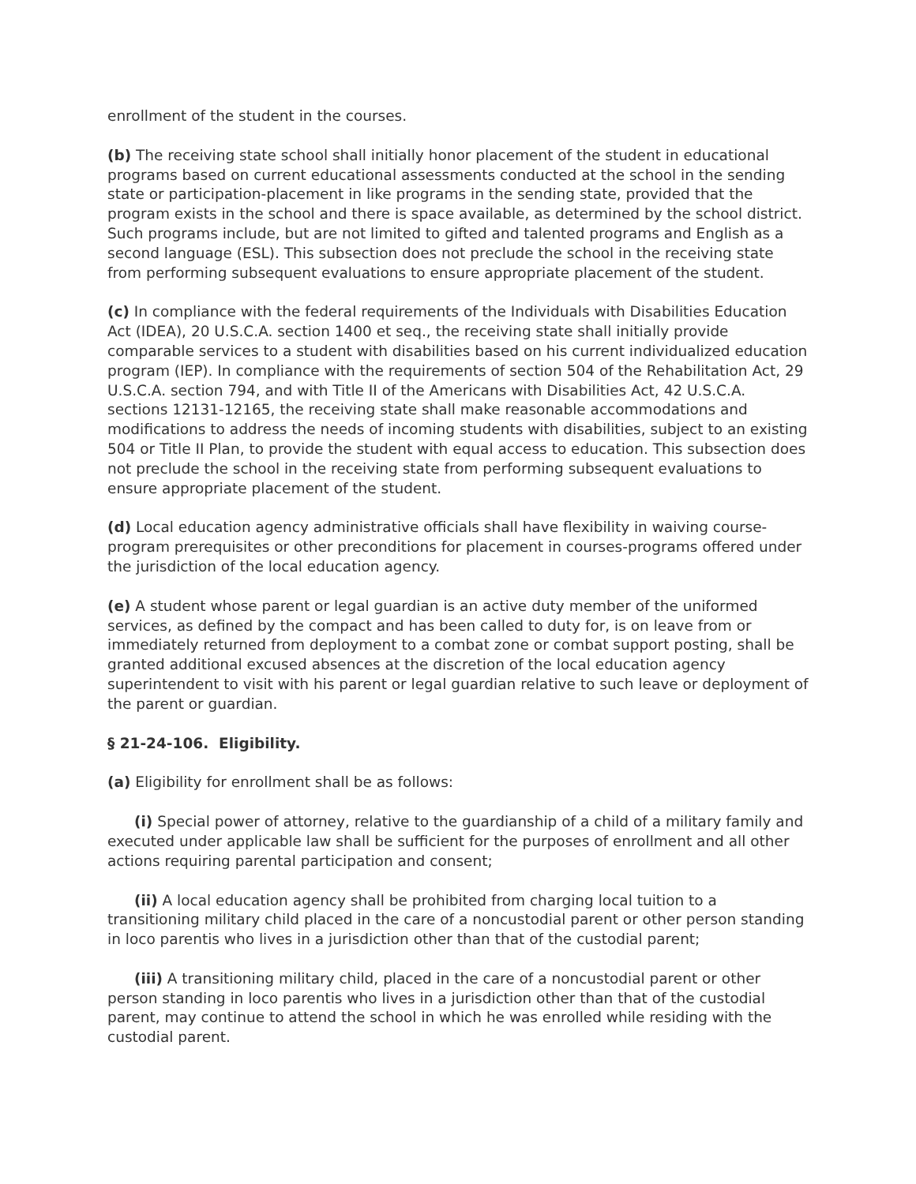enrollment of the student in the courses.
(b) The receiving state school shall initially honor placement of the student in educational programs based on current educational assessments conducted at the school in the sending state or participation-placement in like programs in the sending state, provided that the program exists in the school and there is space available, as determined by the school district. Such programs include, but are not limited to gifted and talented programs and English as a second language (ESL). This subsection does not preclude the school in the receiving state from performing subsequent evaluations to ensure appropriate placement of the student.
(c) In compliance with the federal requirements of the Individuals with Disabilities Education Act (IDEA), 20 U.S.C.A. section 1400 et seq., the receiving state shall initially provide comparable services to a student with disabilities based on his current individualized education program (IEP). In compliance with the requirements of section 504 of the Rehabilitation Act, 29 U.S.C.A. section 794, and with Title II of the Americans with Disabilities Act, 42 U.S.C.A. sections 12131-12165, the receiving state shall make reasonable accommodations and modifications to address the needs of incoming students with disabilities, subject to an existing 504 or Title II Plan, to provide the student with equal access to education. This subsection does not preclude the school in the receiving state from performing subsequent evaluations to ensure appropriate placement of the student.
(d) Local education agency administrative officials shall have flexibility in waiving course-program prerequisites or other preconditions for placement in courses-programs offered under the jurisdiction of the local education agency.
(e) A student whose parent or legal guardian is an active duty member of the uniformed services, as defined by the compact and has been called to duty for, is on leave from or immediately returned from deployment to a combat zone or combat support posting, shall be granted additional excused absences at the discretion of the local education agency superintendent to visit with his parent or legal guardian relative to such leave or deployment of the parent or guardian.
§ 21-24-106. Eligibility.
(a) Eligibility for enrollment shall be as follows:
(i) Special power of attorney, relative to the guardianship of a child of a military family and executed under applicable law shall be sufficient for the purposes of enrollment and all other actions requiring parental participation and consent;
(ii) A local education agency shall be prohibited from charging local tuition to a transitioning military child placed in the care of a noncustodial parent or other person standing in loco parentis who lives in a jurisdiction other than that of the custodial parent;
(iii) A transitioning military child, placed in the care of a noncustodial parent or other person standing in loco parentis who lives in a jurisdiction other than that of the custodial parent, may continue to attend the school in which he was enrolled while residing with the custodial parent.